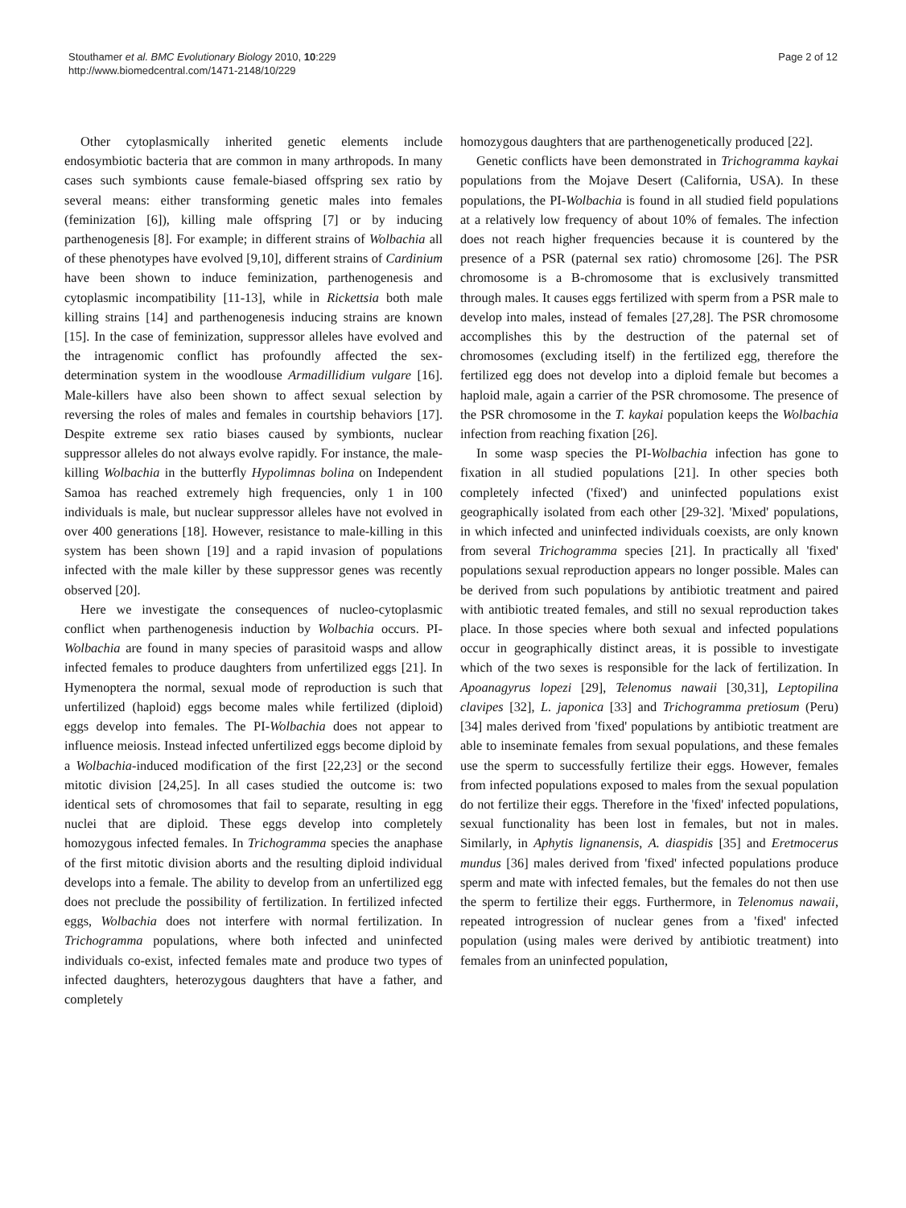Stouthamer et al. BMC Evolutionary Biology 2010, 10:229
http://www.biomedcentral.com/1471-2148/10/229
Page 2 of 12
Other cytoplasmically inherited genetic elements include endosymbiotic bacteria that are common in many arthropods. In many cases such symbionts cause female-biased offspring sex ratio by several means: either transforming genetic males into females (feminization [6]), killing male offspring [7] or by inducing parthenogenesis [8]. For example; in different strains of Wolbachia all of these phenotypes have evolved [9,10], different strains of Cardinium have been shown to induce feminization, parthenogenesis and cytoplasmic incompatibility [11-13], while in Rickettsia both male killing strains [14] and parthenogenesis inducing strains are known [15]. In the case of feminization, suppressor alleles have evolved and the intragenomic conflict has profoundly affected the sex-determination system in the woodlouse Armadillidium vulgare [16]. Male-killers have also been shown to affect sexual selection by reversing the roles of males and females in courtship behaviors [17]. Despite extreme sex ratio biases caused by symbionts, nuclear suppressor alleles do not always evolve rapidly. For instance, the male-killing Wolbachia in the butterfly Hypolimnas bolina on Independent Samoa has reached extremely high frequencies, only 1 in 100 individuals is male, but nuclear suppressor alleles have not evolved in over 400 generations [18]. However, resistance to male-killing in this system has been shown [19] and a rapid invasion of populations infected with the male killer by these suppressor genes was recently observed [20].
Here we investigate the consequences of nucleo-cytoplasmic conflict when parthenogenesis induction by Wolbachia occurs. PI-Wolbachia are found in many species of parasitoid wasps and allow infected females to produce daughters from unfertilized eggs [21]. In Hymenoptera the normal, sexual mode of reproduction is such that unfertilized (haploid) eggs become males while fertilized (diploid) eggs develop into females. The PI-Wolbachia does not appear to influence meiosis. Instead infected unfertilized eggs become diploid by a Wolbachia-induced modification of the first [22,23] or the second mitotic division [24,25]. In all cases studied the outcome is: two identical sets of chromosomes that fail to separate, resulting in egg nuclei that are diploid. These eggs develop into completely homozygous infected females. In Trichogramma species the anaphase of the first mitotic division aborts and the resulting diploid individual develops into a female. The ability to develop from an unfertilized egg does not preclude the possibility of fertilization. In fertilized infected eggs, Wolbachia does not interfere with normal fertilization. In Trichogramma populations, where both infected and uninfected individuals co-exist, infected females mate and produce two types of infected daughters, heterozygous daughters that have a father, and completely
homozygous daughters that are parthenogenetically produced [22].
Genetic conflicts have been demonstrated in Trichogramma kaykai populations from the Mojave Desert (California, USA). In these populations, the PI-Wolbachia is found in all studied field populations at a relatively low frequency of about 10% of females. The infection does not reach higher frequencies because it is countered by the presence of a PSR (paternal sex ratio) chromosome [26]. The PSR chromosome is a B-chromosome that is exclusively transmitted through males. It causes eggs fertilized with sperm from a PSR male to develop into males, instead of females [27,28]. The PSR chromosome accomplishes this by the destruction of the paternal set of chromosomes (excluding itself) in the fertilized egg, therefore the fertilized egg does not develop into a diploid female but becomes a haploid male, again a carrier of the PSR chromosome. The presence of the PSR chromosome in the T. kaykai population keeps the Wolbachia infection from reaching fixation [26].
In some wasp species the PI-Wolbachia infection has gone to fixation in all studied populations [21]. In other species both completely infected ('fixed') and uninfected populations exist geographically isolated from each other [29-32]. 'Mixed' populations, in which infected and uninfected individuals coexists, are only known from several Trichogramma species [21]. In practically all 'fixed' populations sexual reproduction appears no longer possible. Males can be derived from such populations by antibiotic treatment and paired with antibiotic treated females, and still no sexual reproduction takes place. In those species where both sexual and infected populations occur in geographically distinct areas, it is possible to investigate which of the two sexes is responsible for the lack of fertilization. In Apoanagyrus lopezi [29], Telenomus nawaii [30,31], Leptopilina clavipes [32], L. japonica [33] and Trichogramma pretiosum (Peru) [34] males derived from 'fixed' populations by antibiotic treatment are able to inseminate females from sexual populations, and these females use the sperm to successfully fertilize their eggs. However, females from infected populations exposed to males from the sexual population do not fertilize their eggs. Therefore in the 'fixed' infected populations, sexual functionality has been lost in females, but not in males. Similarly, in Aphytis lignanensis, A. diaspidis [35] and Eretmocerus mundus [36] males derived from 'fixed' infected populations produce sperm and mate with infected females, but the females do not then use the sperm to fertilize their eggs. Furthermore, in Telenomus nawaii, repeated introgression of nuclear genes from a 'fixed' infected population (using males were derived by antibiotic treatment) into females from an uninfected population,